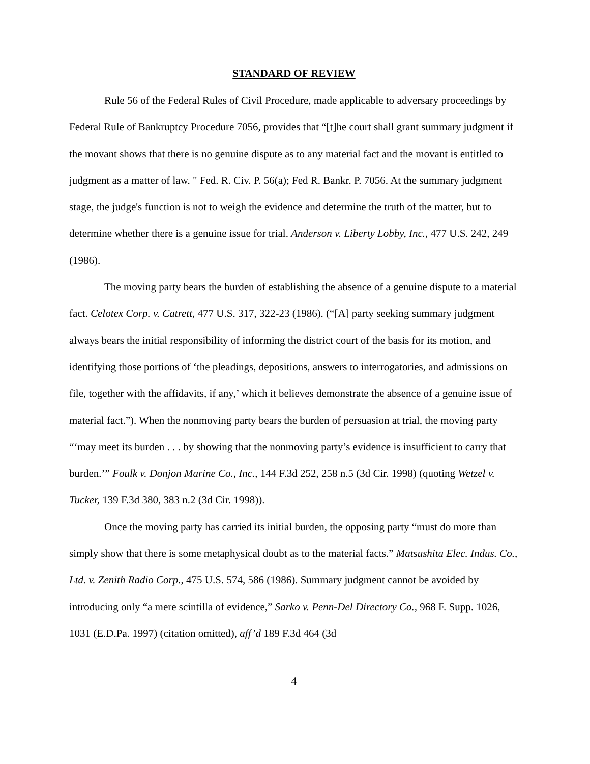STANDARD OF REVIEW
Rule 56 of the Federal Rules of Civil Procedure, made applicable to adversary proceedings by Federal Rule of Bankruptcy Procedure 7056, provides that “[t]he court shall grant summary judgment if the movant shows that there is no genuine dispute as to any material fact and the movant is entitled to judgment as a matter of law. " Fed. R. Civ. P. 56(a); Fed R. Bankr. P. 7056. At the summary judgment stage, the judge's function is not to weigh the evidence and determine the truth of the matter, but to determine whether there is a genuine issue for trial. Anderson v. Liberty Lobby, Inc., 477 U.S. 242, 249 (1986).
The moving party bears the burden of establishing the absence of a genuine dispute to a material fact. Celotex Corp. v. Catrett, 477 U.S. 317, 322-23 (1986). (“[A] party seeking summary judgment always bears the initial responsibility of informing the district court of the basis for its motion, and identifying those portions of ‘the pleadings, depositions, answers to interrogatories, and admissions on file, together with the affidavits, if any,’ which it believes demonstrate the absence of a genuine issue of material fact.”). When the nonmoving party bears the burden of persuasion at trial, the moving party “‘may meet its burden . . . by showing that the nonmoving party’s evidence is insufficient to carry that burden.’” Foulk v. Donjon Marine Co., Inc., 144 F.3d 252, 258 n.5 (3d Cir. 1998) (quoting Wetzel v. Tucker, 139 F.3d 380, 383 n.2 (3d Cir. 1998)).
Once the moving party has carried its initial burden, the opposing party “must do more than simply show that there is some metaphysical doubt as to the material facts.” Matsushita Elec. Indus. Co., Ltd. v. Zenith Radio Corp., 475 U.S. 574, 586 (1986). Summary judgment cannot be avoided by introducing only “a mere scintilla of evidence,” Sarko v. Penn-Del Directory Co., 968 F. Supp. 1026, 1031 (E.D.Pa. 1997) (citation omitted), aff’d 189 F.3d 464 (3d
4